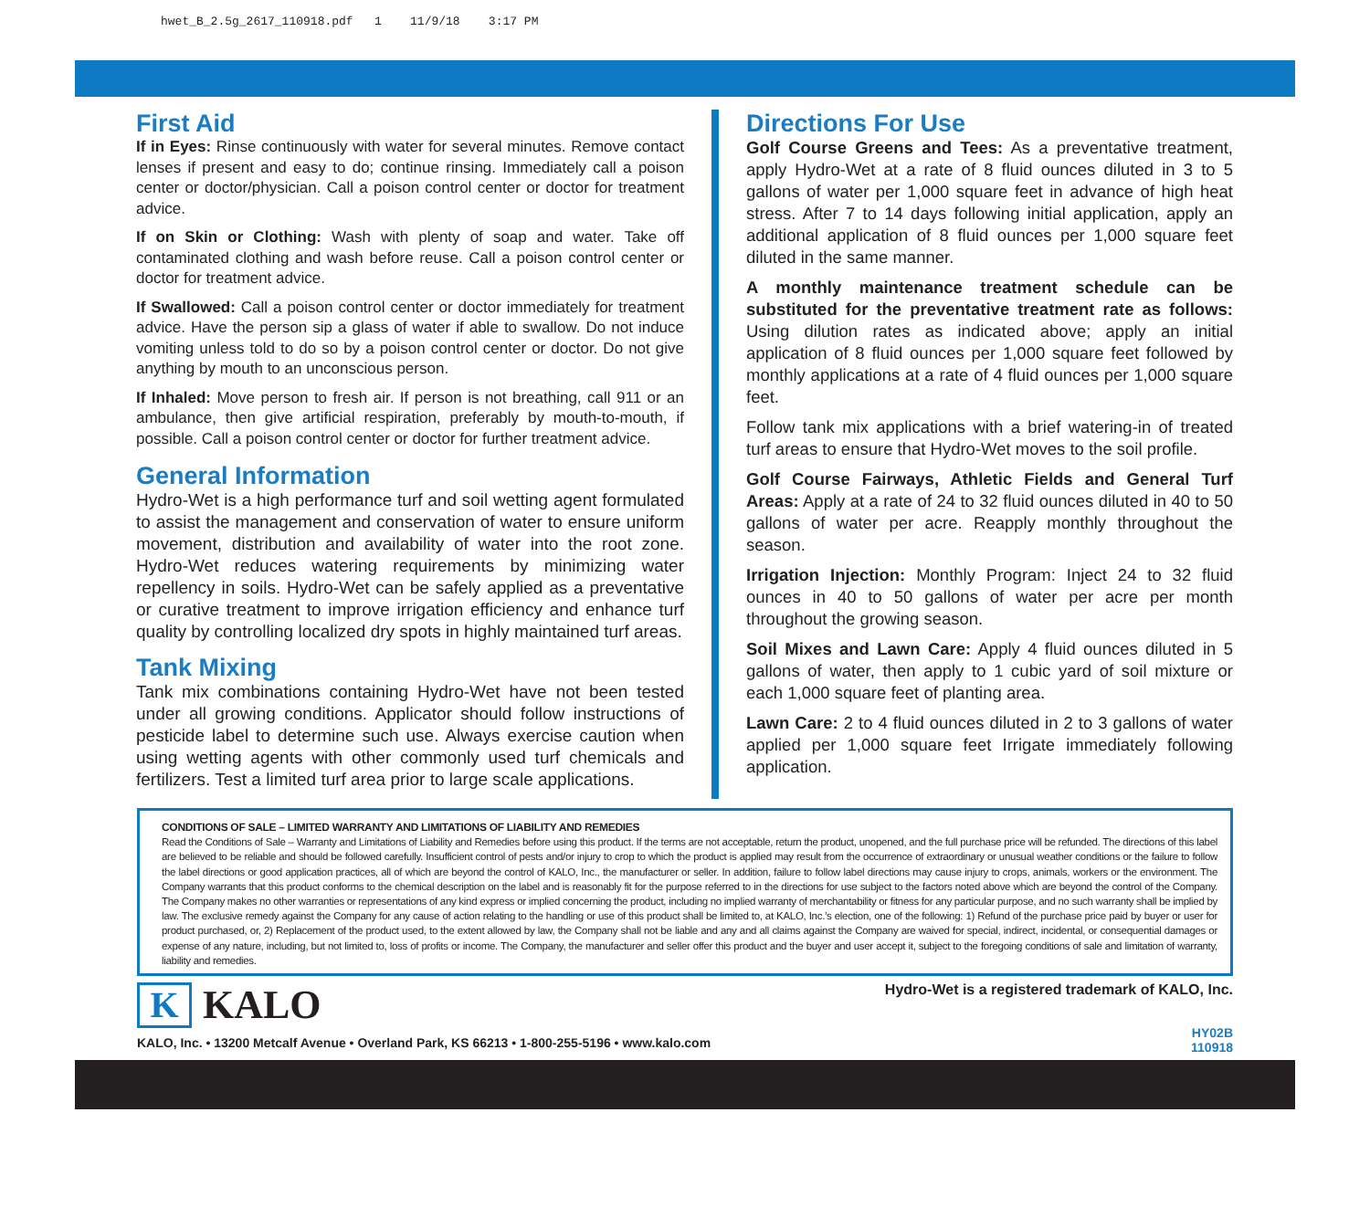hwet_B_2.5g_2617_110918.pdf 1 11/9/18 3:17 PM
First Aid
If in Eyes: Rinse continuously with water for several minutes. Remove contact lenses if present and easy to do; continue rinsing. Immediately call a poison center or doctor/physician. Call a poison control center or doctor for treatment advice.
If on Skin or Clothing: Wash with plenty of soap and water. Take off contaminated clothing and wash before reuse. Call a poison control center or doctor for treatment advice.
If Swallowed: Call a poison control center or doctor immediately for treatment advice. Have the person sip a glass of water if able to swallow. Do not induce vomiting unless told to do so by a poison control center or doctor. Do not give anything by mouth to an unconscious person.
If Inhaled: Move person to fresh air. If person is not breathing, call 911 or an ambulance, then give artificial respiration, preferably by mouth-to-mouth, if possible. Call a poison control center or doctor for further treatment advice.
General Information
Hydro-Wet is a high performance turf and soil wetting agent formulated to assist the management and conservation of water to ensure uniform movement, distribution and availability of water into the root zone. Hydro-Wet reduces watering requirements by minimizing water repellency in soils. Hydro-Wet can be safely applied as a preventative or curative treatment to improve irrigation efficiency and enhance turf quality by controlling localized dry spots in highly maintained turf areas.
Tank Mixing
Tank mix combinations containing Hydro-Wet have not been tested under all growing conditions. Applicator should follow instructions of pesticide label to determine such use. Always exercise caution when using wetting agents with other commonly used turf chemicals and fertilizers. Test a limited turf area prior to large scale applications.
Directions For Use
Golf Course Greens and Tees: As a preventative treatment, apply Hydro-Wet at a rate of 8 fluid ounces diluted in 3 to 5 gallons of water per 1,000 square feet in advance of high heat stress. After 7 to 14 days following initial application, apply an additional application of 8 fluid ounces per 1,000 square feet diluted in the same manner.
A monthly maintenance treatment schedule can be substituted for the preventative treatment rate as follows: Using dilution rates as indicated above; apply an initial application of 8 fluid ounces per 1,000 square feet followed by monthly applications at a rate of 4 fluid ounces per 1,000 square feet.
Follow tank mix applications with a brief watering-in of treated turf areas to ensure that Hydro-Wet moves to the soil profile.
Golf Course Fairways, Athletic Fields and General Turf Areas: Apply at a rate of 24 to 32 fluid ounces diluted in 40 to 50 gallons of water per acre. Reapply monthly throughout the season.
Irrigation Injection: Monthly Program: Inject 24 to 32 fluid ounces in 40 to 50 gallons of water per acre per month throughout the growing season.
Soil Mixes and Lawn Care: Apply 4 fluid ounces diluted in 5 gallons of water, then apply to 1 cubic yard of soil mixture or each 1,000 square feet of planting area.
Lawn Care: 2 to 4 fluid ounces diluted in 2 to 3 gallons of water applied per 1,000 square feet Irrigate immediately following application.
CONDITIONS OF SALE – LIMITED WARRANTY AND LIMITATIONS OF LIABILITY AND REMEDIES
Read the Conditions of Sale – Warranty and Limitations of Liability and Remedies before using this product. If the terms are not acceptable, return the product, unopened, and the full purchase price will be refunded. The directions of this label are believed to be reliable and should be followed carefully. Insufficient control of pests and/or injury to crop to which the product is applied may result from the occurrence of extraordinary or unusual weather conditions or the failure to follow the label directions or good application practices, all of which are beyond the control of KALO, Inc., the manufacturer or seller. In addition, failure to follow label directions may cause injury to crops, animals, workers or the environment. The Company warrants that this product conforms to the chemical description on the label and is reasonably fit for the purpose referred to in the directions for use subject to the factors noted above which are beyond the control of the Company. The Company makes no other warranties or representations of any kind express or implied concerning the product, including no implied warranty of merchantability or fitness for any particular purpose, and no such warranty shall be implied by law. The exclusive remedy against the Company for any cause of action relating to the handling or use of this product shall be limited to, at KALO, Inc.’s election, one of the following: 1) Refund of the purchase price paid by buyer or user for product purchased, or, 2) Replacement of the product used, to the extent allowed by law, the Company shall not be liable and any and all claims against the Company are waived for special, indirect, incidental, or consequential damages or expense of any nature, including, but not limited to, loss of profits or income. The Company, the manufacturer and seller offer this product and the buyer and user accept it, subject to the foregoing conditions of sale and limitation of warranty, liability and remedies.
K
KALO
KALO, Inc. • 13200 Metcalf Avenue • Overland Park, KS 66213 • 1-800-255-5196 • www.kalo.com
Hydro-Wet is a registered trademark of KALO, Inc.
HY02B
110918